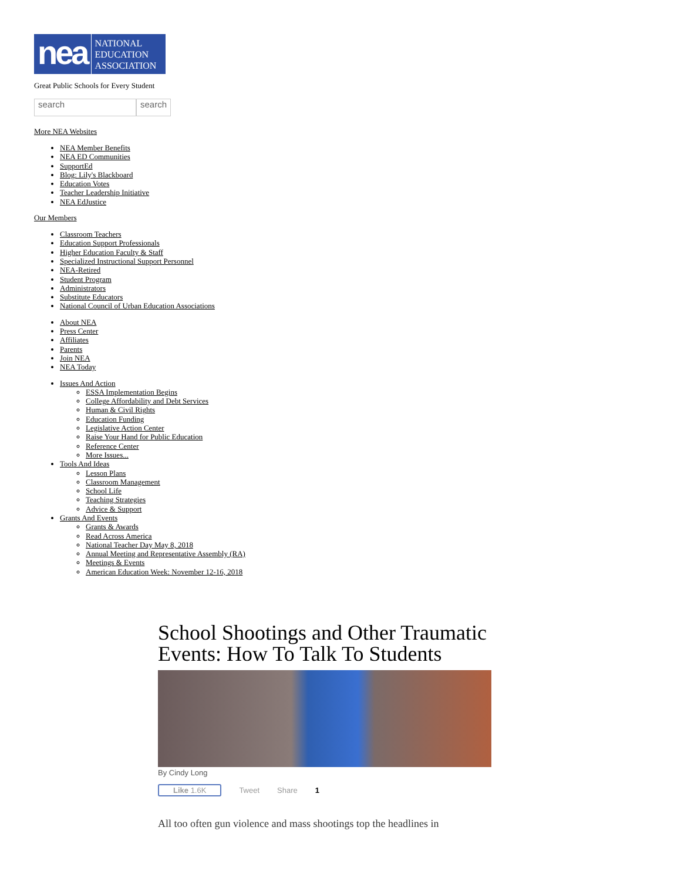nea
NATIONAL
EDUCATION
ASSOCIATION
Great Public Schools for Every Student
search search
More NEA Websites
NEA Member Benefits
NEA ED Communities
SupportEd
Blog: Lily's Blackboard
Education Votes
Teacher Leadership Initiative
NEA EdJustice
Our Members
Classroom Teachers
Education Support Professionals
Higher Education Faculty & Staff
Specialized Instructional Support Personnel
NEA-Retired
Student Program
Administrators
Substitute Educators
National Council of Urban Education Associations
About NEA
Press Center
Affiliates
Parents
Join NEA
NEA Today
Issues And Action
ESSA Implementation Begins
College Affordability and Debt Services
Human & Civil Rights
Education Funding
Legislative Action Center
Raise Your Hand for Public Education
Reference Center
More Issues...
Tools And Ideas
Lesson Plans
Classroom Management
School Life
Teaching Strategies
Advice & Support
Grants And Events
Grants & Awards
Read Across America
National Teacher Day May 8, 2018
Annual Meeting and Representative Assembly (RA)
Meetings & Events
American Education Week: November 12-16, 2018
School Shootings and Other Traumatic Events: How To Talk To Students
By Cindy Long
Like 1.6K Tweet Share 1
All too often gun violence and mass shootings top the headlines in